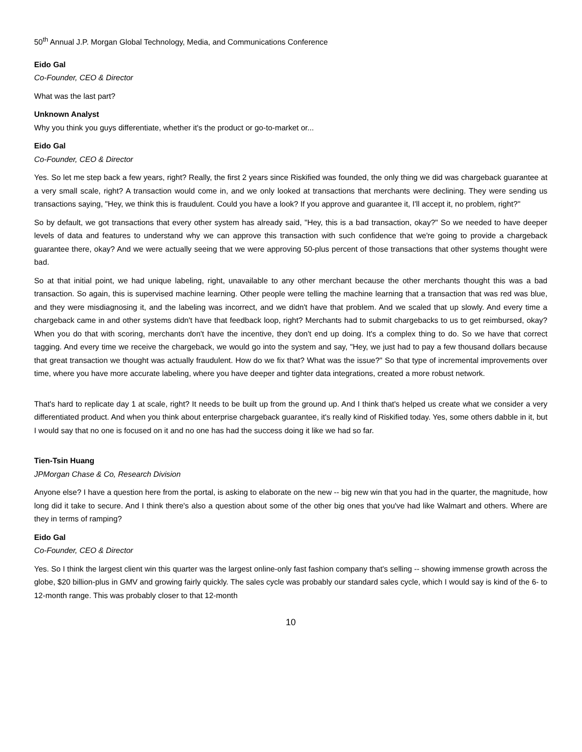50<sup>th</sup> Annual J.P. Morgan Global Technology, Media, and Communications Conference
Eido Gal
Co-Founder, CEO & Director
What was the last part?
Unknown Analyst
Why you think you guys differentiate, whether it's the product or go-to-market or...
Eido Gal
Co-Founder, CEO & Director
Yes. So let me step back a few years, right? Really, the first 2 years since Riskified was founded, the only thing we did was chargeback guarantee at a very small scale, right? A transaction would come in, and we only looked at transactions that merchants were declining. They were sending us transactions saying, "Hey, we think this is fraudulent. Could you have a look? If you approve and guarantee it, I'll accept it, no problem, right?"
So by default, we got transactions that every other system has already said, "Hey, this is a bad transaction, okay?" So we needed to have deeper levels of data and features to understand why we can approve this transaction with such confidence that we're going to provide a chargeback guarantee there, okay? And we were actually seeing that we were approving 50-plus percent of those transactions that other systems thought were bad.
So at that initial point, we had unique labeling, right, unavailable to any other merchant because the other merchants thought this was a bad transaction. So again, this is supervised machine learning. Other people were telling the machine learning that a transaction that was red was blue, and they were misdiagnosing it, and the labeling was incorrect, and we didn't have that problem. And we scaled that up slowly. And every time a chargeback came in and other systems didn't have that feedback loop, right? Merchants had to submit chargebacks to us to get reimbursed, okay? When you do that with scoring, merchants don't have the incentive, they don't end up doing. It's a complex thing to do. So we have that correct tagging. And every time we receive the chargeback, we would go into the system and say, "Hey, we just had to pay a few thousand dollars because that great transaction we thought was actually fraudulent. How do we fix that? What was the issue?" So that type of incremental improvements over time, where you have more accurate labeling, where you have deeper and tighter data integrations, created a more robust network.
That's hard to replicate day 1 at scale, right? It needs to be built up from the ground up. And I think that's helped us create what we consider a very differentiated product. And when you think about enterprise chargeback guarantee, it's really kind of Riskified today. Yes, some others dabble in it, but I would say that no one is focused on it and no one has had the success doing it like we had so far.
Tien-Tsin Huang
JPMorgan Chase & Co, Research Division
Anyone else? I have a question here from the portal, is asking to elaborate on the new -- big new win that you had in the quarter, the magnitude, how long did it take to secure. And I think there's also a question about some of the other big ones that you've had like Walmart and others. Where are they in terms of ramping?
Eido Gal
Co-Founder, CEO & Director
Yes. So I think the largest client win this quarter was the largest online-only fast fashion company that's selling -- showing immense growth across the globe, $20 billion-plus in GMV and growing fairly quickly. The sales cycle was probably our standard sales cycle, which I would say is kind of the 6- to 12-month range. This was probably closer to that 12-month
10